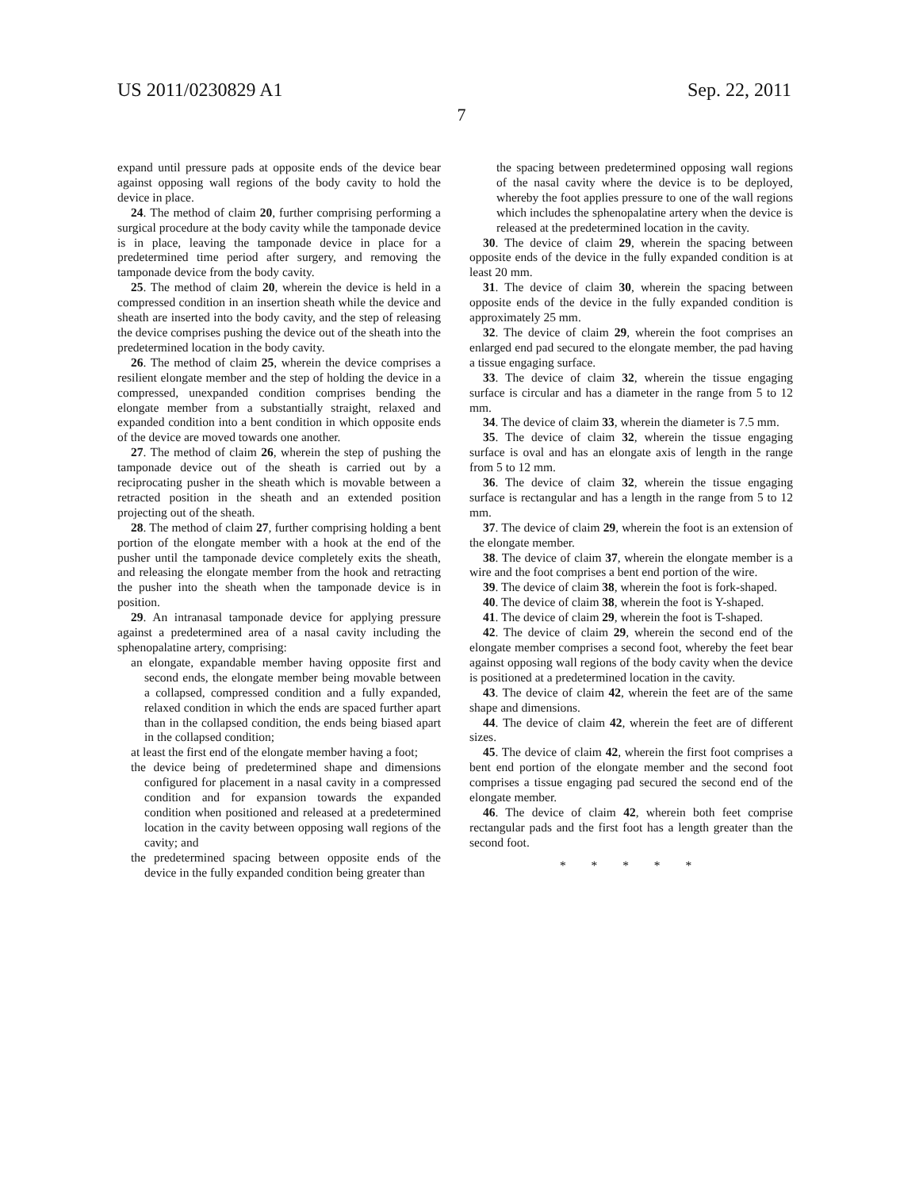US 2011/0230829 A1 Sep. 22, 2011
7
expand until pressure pads at opposite ends of the device bear against opposing wall regions of the body cavity to hold the device in place.
24. The method of claim 20, further comprising performing a surgical procedure at the body cavity while the tamponade device is in place, leaving the tamponade device in place for a predetermined time period after surgery, and removing the tamponade device from the body cavity.
25. The method of claim 20, wherein the device is held in a compressed condition in an insertion sheath while the device and sheath are inserted into the body cavity, and the step of releasing the device comprises pushing the device out of the sheath into the predetermined location in the body cavity.
26. The method of claim 25, wherein the device comprises a resilient elongate member and the step of holding the device in a compressed, unexpanded condition comprises bending the elongate member from a substantially straight, relaxed and expanded condition into a bent condition in which opposite ends of the device are moved towards one another.
27. The method of claim 26, wherein the step of pushing the tamponade device out of the sheath is carried out by a reciprocating pusher in the sheath which is movable between a retracted position in the sheath and an extended position projecting out of the sheath.
28. The method of claim 27, further comprising holding a bent portion of the elongate member with a hook at the end of the pusher until the tamponade device completely exits the sheath, and releasing the elongate member from the hook and retracting the pusher into the sheath when the tamponade device is in position.
29. An intranasal tamponade device for applying pressure against a predetermined area of a nasal cavity including the sphenopalatine artery, comprising:
an elongate, expandable member having opposite first and second ends, the elongate member being movable between a collapsed, compressed condition and a fully expanded, relaxed condition in which the ends are spaced further apart than in the collapsed condition, the ends being biased apart in the collapsed condition;
at least the first end of the elongate member having a foot;
the device being of predetermined shape and dimensions configured for placement in a nasal cavity in a compressed condition and for expansion towards the expanded condition when positioned and released at a predetermined location in the cavity between opposing wall regions of the cavity; and
the predetermined spacing between opposite ends of the device in the fully expanded condition being greater than
the spacing between predetermined opposing wall regions of the nasal cavity where the device is to be deployed, whereby the foot applies pressure to one of the wall regions which includes the sphenopalatine artery when the device is released at the predetermined location in the cavity.
30. The device of claim 29, wherein the spacing between opposite ends of the device in the fully expanded condition is at least 20 mm.
31. The device of claim 30, wherein the spacing between opposite ends of the device in the fully expanded condition is approximately 25 mm.
32. The device of claim 29, wherein the foot comprises an enlarged end pad secured to the elongate member, the pad having a tissue engaging surface.
33. The device of claim 32, wherein the tissue engaging surface is circular and has a diameter in the range from 5 to 12 mm.
34. The device of claim 33, wherein the diameter is 7.5 mm.
35. The device of claim 32, wherein the tissue engaging surface is oval and has an elongate axis of length in the range from 5 to 12 mm.
36. The device of claim 32, wherein the tissue engaging surface is rectangular and has a length in the range from 5 to 12 mm.
37. The device of claim 29, wherein the foot is an extension of the elongate member.
38. The device of claim 37, wherein the elongate member is a wire and the foot comprises a bent end portion of the wire.
39. The device of claim 38, wherein the foot is fork-shaped.
40. The device of claim 38, wherein the foot is Y-shaped.
41. The device of claim 29, wherein the foot is T-shaped.
42. The device of claim 29, wherein the second end of the elongate member comprises a second foot, whereby the feet bear against opposing wall regions of the body cavity when the device is positioned at a predetermined location in the cavity.
43. The device of claim 42, wherein the feet are of the same shape and dimensions.
44. The device of claim 42, wherein the feet are of different sizes.
45. The device of claim 42, wherein the first foot comprises a bent end portion of the elongate member and the second foot comprises a tissue engaging pad secured the second end of the elongate member.
46. The device of claim 42, wherein both feet comprise rectangular pads and the first foot has a length greater than the second foot.
* * * * *